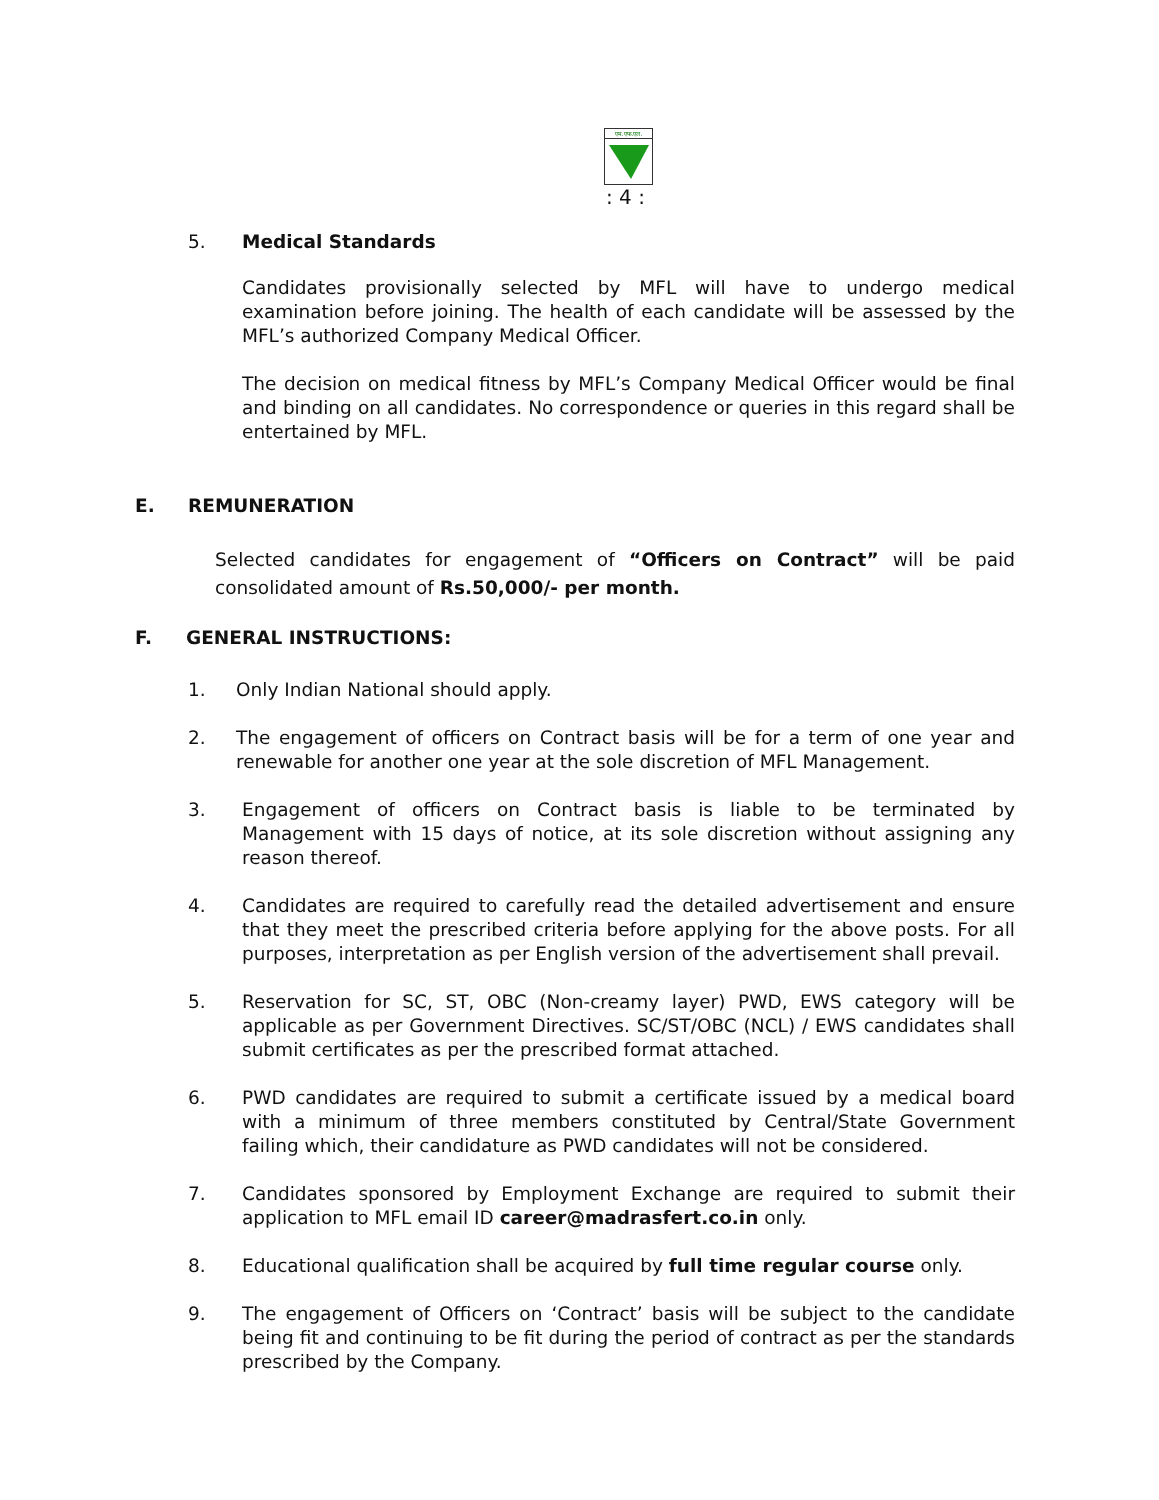एम.एफ.एल.
: 4 :
5. Medical Standards
Candidates provisionally selected by MFL will have to undergo medical examination before joining. The health of each candidate will be assessed by the MFL’s authorized Company Medical Officer.
The decision on medical fitness by MFL’s Company Medical Officer would be final and binding on all candidates. No correspondence or queries in this regard shall be entertained by MFL.
E. REMUNERATION
Selected candidates for engagement of “Officers on Contract” will be paid consolidated amount of Rs.50,000/- per month.
F. GENERAL INSTRUCTIONS:
1. Only Indian National should apply.
2. The engagement of officers on Contract basis will be for a term of one year and renewable for another one year at the sole discretion of MFL Management.
3. Engagement of officers on Contract basis is liable to be terminated by Management with 15 days of notice, at its sole discretion without assigning any reason thereof.
4. Candidates are required to carefully read the detailed advertisement and ensure that they meet the prescribed criteria before applying for the above posts. For all purposes, interpretation as per English version of the advertisement shall prevail.
5. Reservation for SC, ST, OBC (Non-creamy layer) PWD, EWS category will be applicable as per Government Directives. SC/ST/OBC (NCL) / EWS candidates shall submit certificates as per the prescribed format attached.
6. PWD candidates are required to submit a certificate issued by a medical board with a minimum of three members constituted by Central/State Government failing which, their candidature as PWD candidates will not be considered.
7. Candidates sponsored by Employment Exchange are required to submit their application to MFL email ID career@madrasfert.co.in only.
8. Educational qualification shall be acquired by full time regular course only.
9. The engagement of Officers on ‘Contract’ basis will be subject to the candidate being fit and continuing to be fit during the period of contract as per the standards prescribed by the Company.